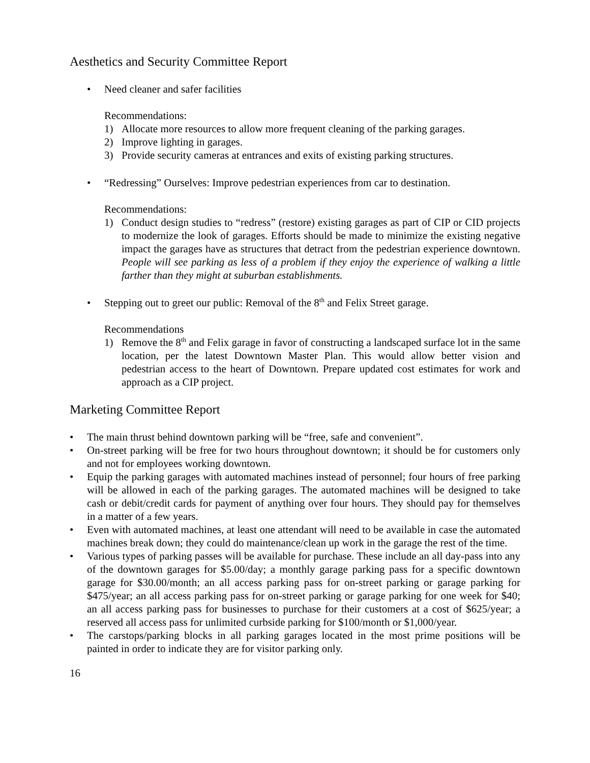Aesthetics and Security Committee Report
• Need cleaner and safer facilities
Recommendations:
1) Allocate more resources to allow more frequent cleaning of the parking garages.
2) Improve lighting in garages.
3) Provide security cameras at entrances and exits of existing parking structures.
• “Redressing” Ourselves: Improve pedestrian experiences from car to destination.
Recommendations:
1) Conduct design studies to “redress” (restore) existing garages as part of CIP or CID projects to modernize the look of garages. Efforts should be made to minimize the existing negative impact the garages have as structures that detract from the pedestrian experience downtown. People will see parking as less of a problem if they enjoy the experience of walking a little farther than they might at suburban establishments.
• Stepping out to greet our public: Removal of the 8<sup>th</sup> and Felix Street garage.
Recommendations
1) Remove the 8<sup>th</sup> and Felix garage in favor of constructing a landscaped surface lot in the same location, per the latest Downtown Master Plan. This would allow better vision and pedestrian access to the heart of Downtown. Prepare updated cost estimates for work and approach as a CIP project.
Marketing Committee Report
• The main thrust behind downtown parking will be “free, safe and convenient”.
• On-street parking will be free for two hours throughout downtown; it should be for customers only and not for employees working downtown.
• Equip the parking garages with automated machines instead of personnel; four hours of free parking will be allowed in each of the parking garages. The automated machines will be designed to take cash or debit/credit cards for payment of anything over four hours. They should pay for themselves in a matter of a few years.
• Even with automated machines, at least one attendant will need to be available in case the automated machines break down; they could do maintenance/clean up work in the garage the rest of the time.
• Various types of parking passes will be available for purchase. These include an all day-pass into any of the downtown garages for $5.00/day; a monthly garage parking pass for a specific downtown garage for $30.00/month; an all access parking pass for on-street parking or garage parking for $475/year; an all access parking pass for on-street parking or garage parking for one week for $40; an all access parking pass for businesses to purchase for their customers at a cost of $625/year; a reserved all access pass for unlimited curbside parking for $100/month or $1,000/year.
• The carstops/parking blocks in all parking garages located in the most prime positions will be painted in order to indicate they are for visitor parking only.
16